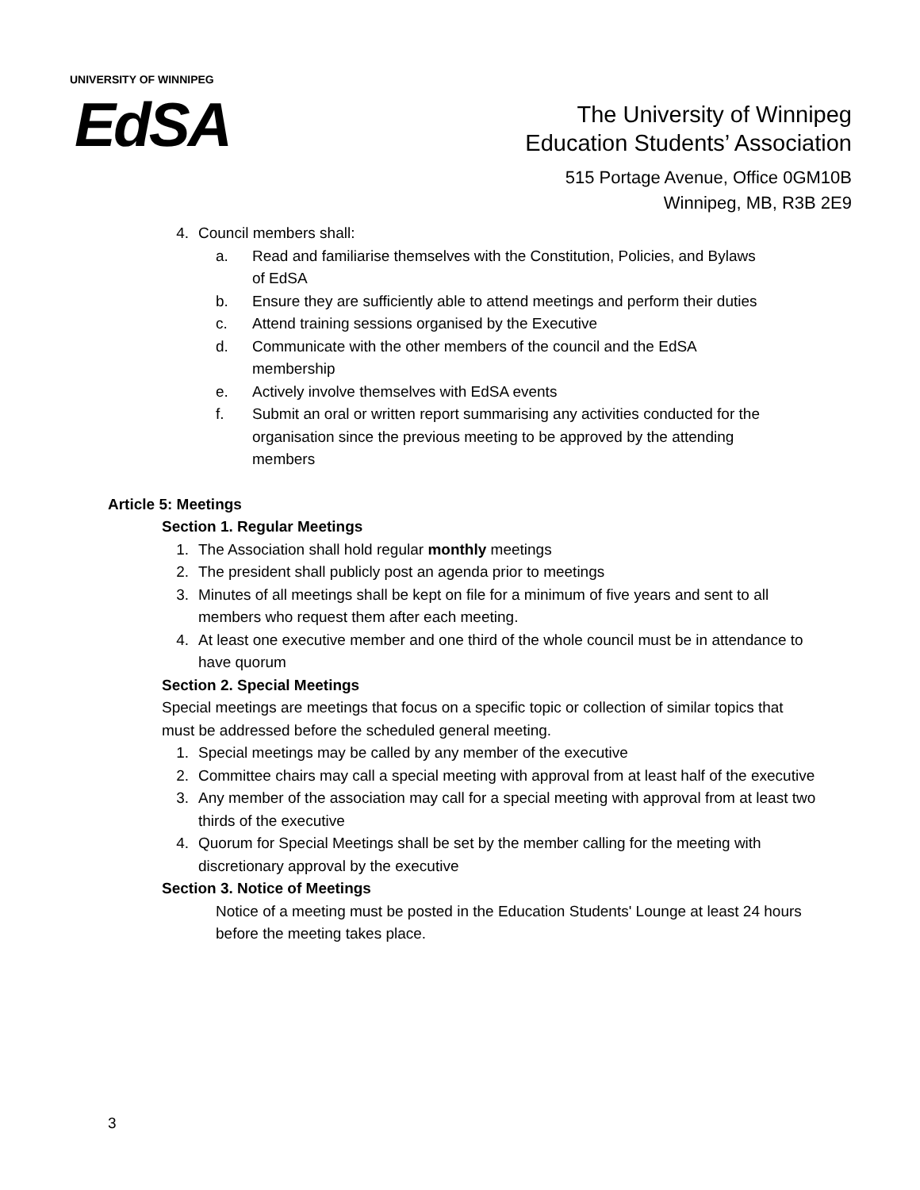UNIVERSITY OF WINNIPEG
EdSA
The University of Winnipeg
Education Students’ Association
515 Portage Avenue, Office 0GM10B
Winnipeg, MB, R3B 2E9
4. Council members shall:
a. Read and familiarise themselves with the Constitution, Policies, and Bylaws of EdSA
b. Ensure they are sufficiently able to attend meetings and perform their duties
c. Attend training sessions organised by the Executive
d. Communicate with the other members of the council and the EdSA membership
e. Actively involve themselves with EdSA events
f. Submit an oral or written report summarising any activities conducted for the organisation since the previous meeting to be approved by the attending members
Article 5: Meetings
Section 1. Regular Meetings
1. The Association shall hold regular monthly meetings
2. The president shall publicly post an agenda prior to meetings
3. Minutes of all meetings shall be kept on file for a minimum of five years and sent to all members who request them after each meeting.
4. At least one executive member and one third of the whole council must be in attendance to have quorum
Section 2. Special Meetings
Special meetings are meetings that focus on a specific topic or collection of similar topics that must be addressed before the scheduled general meeting.
1. Special meetings may be called by any member of the executive
2. Committee chairs may call a special meeting with approval from at least half of the executive
3. Any member of the association may call for a special meeting with approval from at least two thirds of the executive
4. Quorum for Special Meetings shall be set by the member calling for the meeting with discretionary approval by the executive
Section 3. Notice of Meetings
Notice of a meeting must be posted in the Education Students' Lounge at least 24 hours before the meeting takes place.
3